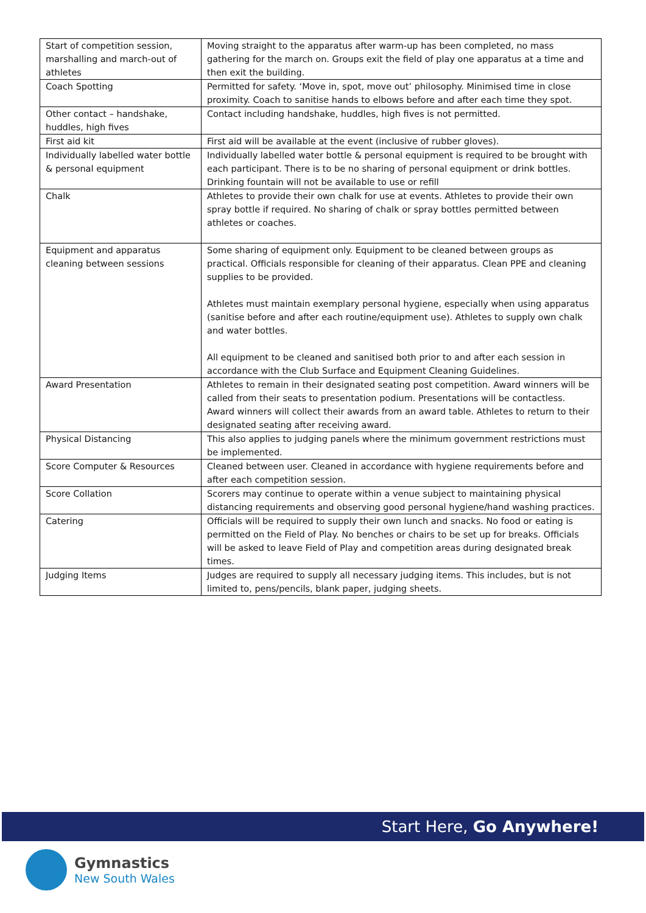| Start of competition session, marshalling and march-out of athletes | Moving straight to the apparatus after warm-up has been completed, no mass gathering for the march on. Groups exit the field of play one apparatus at a time and then exit the building. |
| Coach Spotting | Permitted for safety. ‘Move in, spot, move out’ philosophy. Minimised time in close proximity. Coach to sanitise hands to elbows before and after each time they spot. |
| Other contact – handshake, huddles, high fives | Contact including handshake, huddles, high fives is not permitted. |
| First aid kit | First aid will be available at the event (inclusive of rubber gloves). |
| Individually labelled water bottle & personal equipment | Individually labelled water bottle & personal equipment is required to be brought with each participant. There is to be no sharing of personal equipment or drink bottles. Drinking fountain will not be available to use or refill |
| Chalk | Athletes to provide their own chalk for use at events. Athletes to provide their own spray bottle if required. No sharing of chalk or spray bottles permitted between athletes or coaches. |
| Equipment and apparatus cleaning between sessions | Some sharing of equipment only. Equipment to be cleaned between groups as practical. Officials responsible for cleaning of their apparatus. Clean PPE and cleaning supplies to be provided. Athletes must maintain exemplary personal hygiene, especially when using apparatus (sanitise before and after each routine/equipment use). Athletes to supply own chalk and water bottles. All equipment to be cleaned and sanitised both prior to and after each session in accordance with the Club Surface and Equipment Cleaning Guidelines. |
| Award Presentation | Athletes to remain in their designated seating post competition. Award winners will be called from their seats to presentation podium. Presentations will be contactless. Award winners will collect their awards from an award table. Athletes to return to their designated seating after receiving award. |
| Physical Distancing | This also applies to judging panels where the minimum government restrictions must be implemented. |
| Score Computer & Resources | Cleaned between user. Cleaned in accordance with hygiene requirements before and after each competition session. |
| Score Collation | Scorers may continue to operate within a venue subject to maintaining physical distancing requirements and observing good personal hygiene/hand washing practices. |
| Catering | Officials will be required to supply their own lunch and snacks. No food or eating is permitted on the Field of Play. No benches or chairs to be set up for breaks. Officials will be asked to leave Field of Play and competition areas during designated break times. |
| Judging Items | Judges are required to supply all necessary judging items. This includes, but is not limited to, pens/pencils, blank paper, judging sheets. |
Start Here, Go Anywhere!
Gymnastics
New South Wales